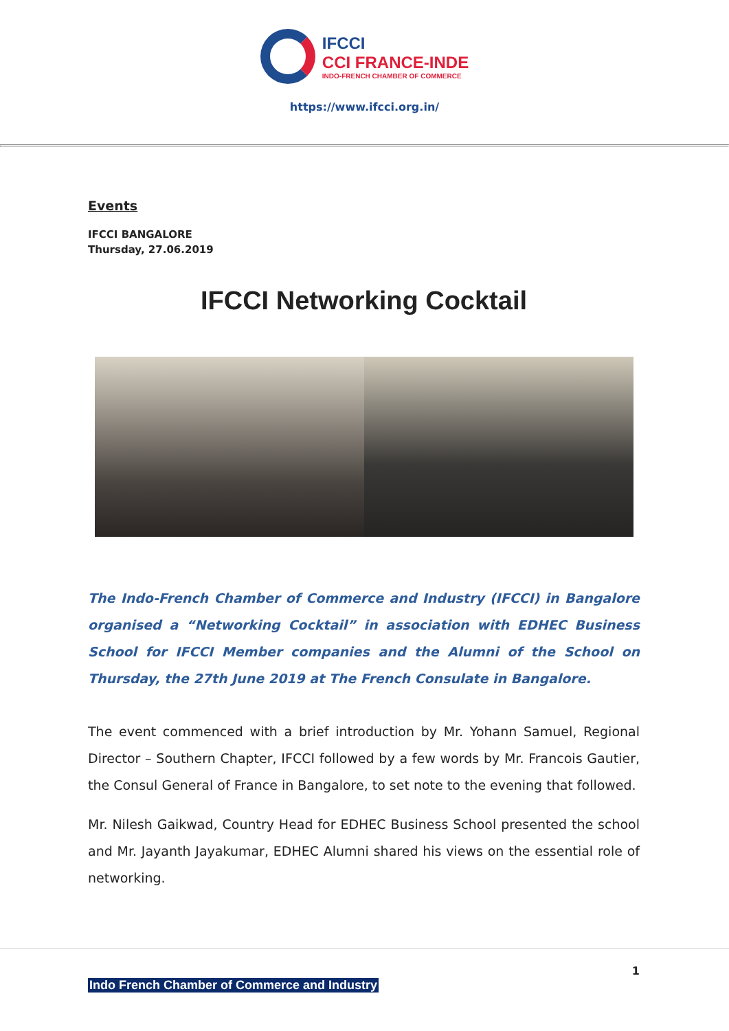IFCCI
CCI FRANCE-INDE
INDO-FRENCH CHAMBER OF COMMERCE
https://www.ifcci.org.in/
Events
IFCCI BANGALORE
Thursday, 27.06.2019
IFCCI Networking Cocktail
The Indo-French Chamber of Commerce and Industry (IFCCI) in Bangalore organised a “Networking Cocktail” in association with EDHEC Business School for IFCCI Member companies and the Alumni of the School on Thursday, the 27th June 2019 at The French Consulate in Bangalore.
The event commenced with a brief introduction by Mr. Yohann Samuel, Regional Director – Southern Chapter, IFCCI followed by a few words by Mr. Francois Gautier, the Consul General of France in Bangalore, to set note to the evening that followed.
Mr. Nilesh Gaikwad, Country Head for EDHEC Business School presented the school and Mr. Jayanth Jayakumar, EDHEC Alumni shared his views on the essential role of networking.
1
Indo French Chamber of Commerce and Industry